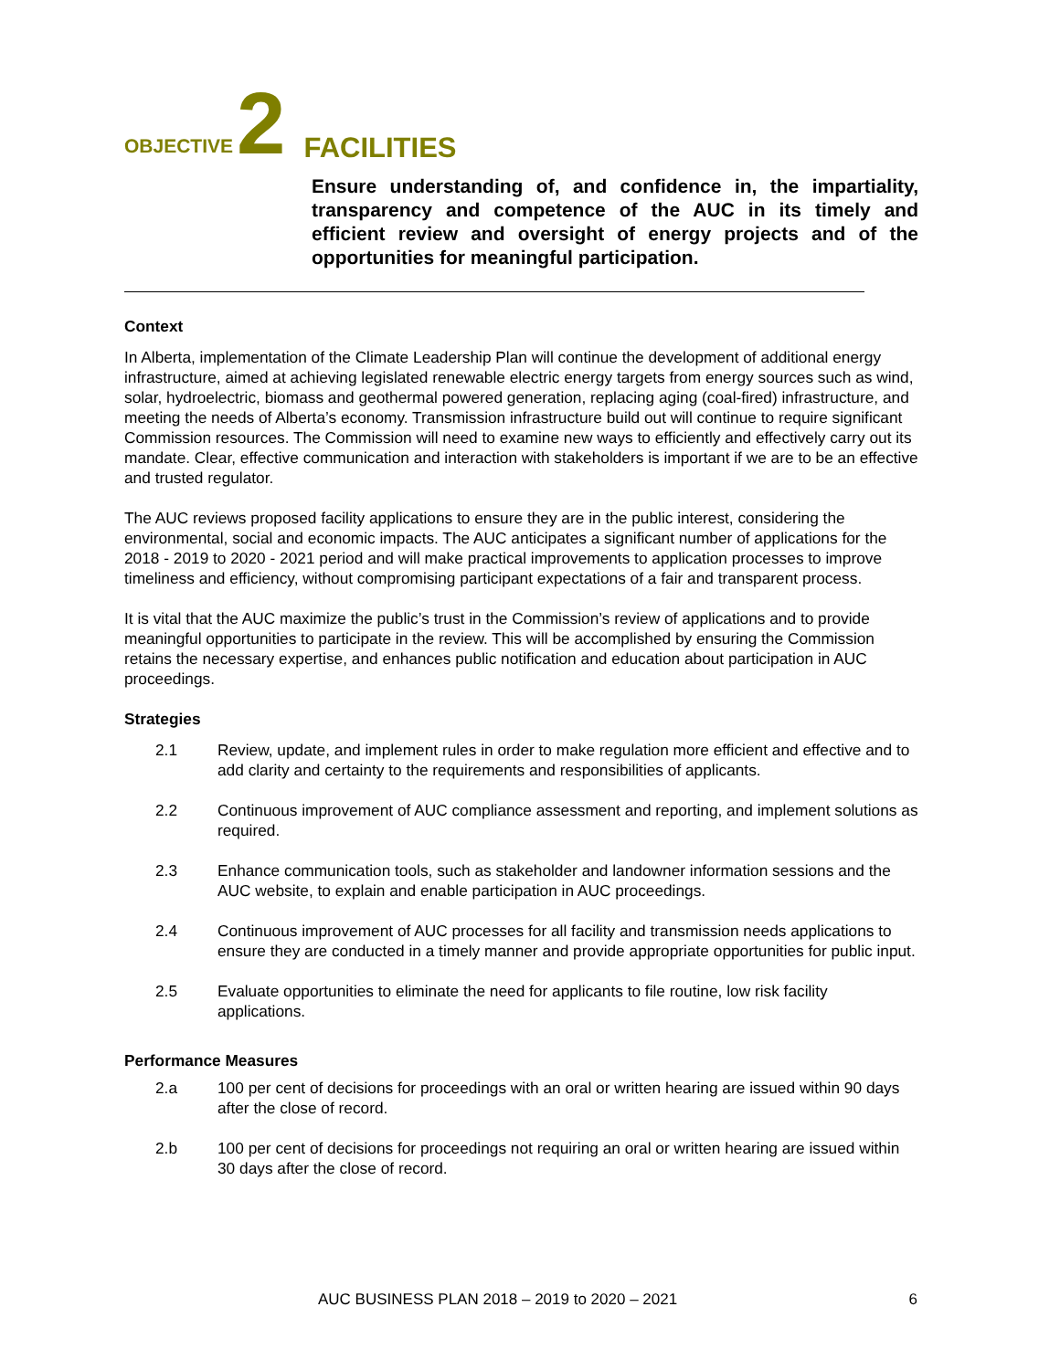OBJECTIVE 2 FACILITIES
Ensure understanding of, and confidence in, the impartiality, transparency and competence of the AUC in its timely and efficient review and oversight of energy projects and of the opportunities for meaningful participation.
Context
In Alberta, implementation of the Climate Leadership Plan will continue the development of additional energy infrastructure, aimed at achieving legislated renewable electric energy targets from energy sources such as wind, solar, hydroelectric, biomass and geothermal powered generation, replacing aging (coal-fired) infrastructure, and meeting the needs of Alberta’s economy. Transmission infrastructure build out will continue to require significant Commission resources. The Commission will need to examine new ways to efficiently and effectively carry out its mandate. Clear, effective communication and interaction with stakeholders is important if we are to be an effective and trusted regulator.
The AUC reviews proposed facility applications to ensure they are in the public interest, considering the environmental, social and economic impacts. The AUC anticipates a significant number of applications for the 2018 - 2019 to 2020 - 2021 period and will make practical improvements to application processes to improve timeliness and efficiency, without compromising participant expectations of a fair and transparent process.
It is vital that the AUC maximize the public’s trust in the Commission’s review of applications and to provide meaningful opportunities to participate in the review. This will be accomplished by ensuring the Commission retains the necessary expertise, and enhances public notification and education about participation in AUC proceedings.
Strategies
2.1 Review, update, and implement rules in order to make regulation more efficient and effective and to add clarity and certainty to the requirements and responsibilities of applicants.
2.2 Continuous improvement of AUC compliance assessment and reporting, and implement solutions as required.
2.3 Enhance communication tools, such as stakeholder and landowner information sessions and the AUC website, to explain and enable participation in AUC proceedings.
2.4 Continuous improvement of AUC processes for all facility and transmission needs applications to ensure they are conducted in a timely manner and provide appropriate opportunities for public input.
2.5 Evaluate opportunities to eliminate the need for applicants to file routine, low risk facility applications.
Performance Measures
2.a 100 per cent of decisions for proceedings with an oral or written hearing are issued within 90 days after the close of record.
2.b 100 per cent of decisions for proceedings not requiring an oral or written hearing are issued within 30 days after the close of record.
AUC BUSINESS PLAN 2018 – 2019 to 2020 – 2021 6